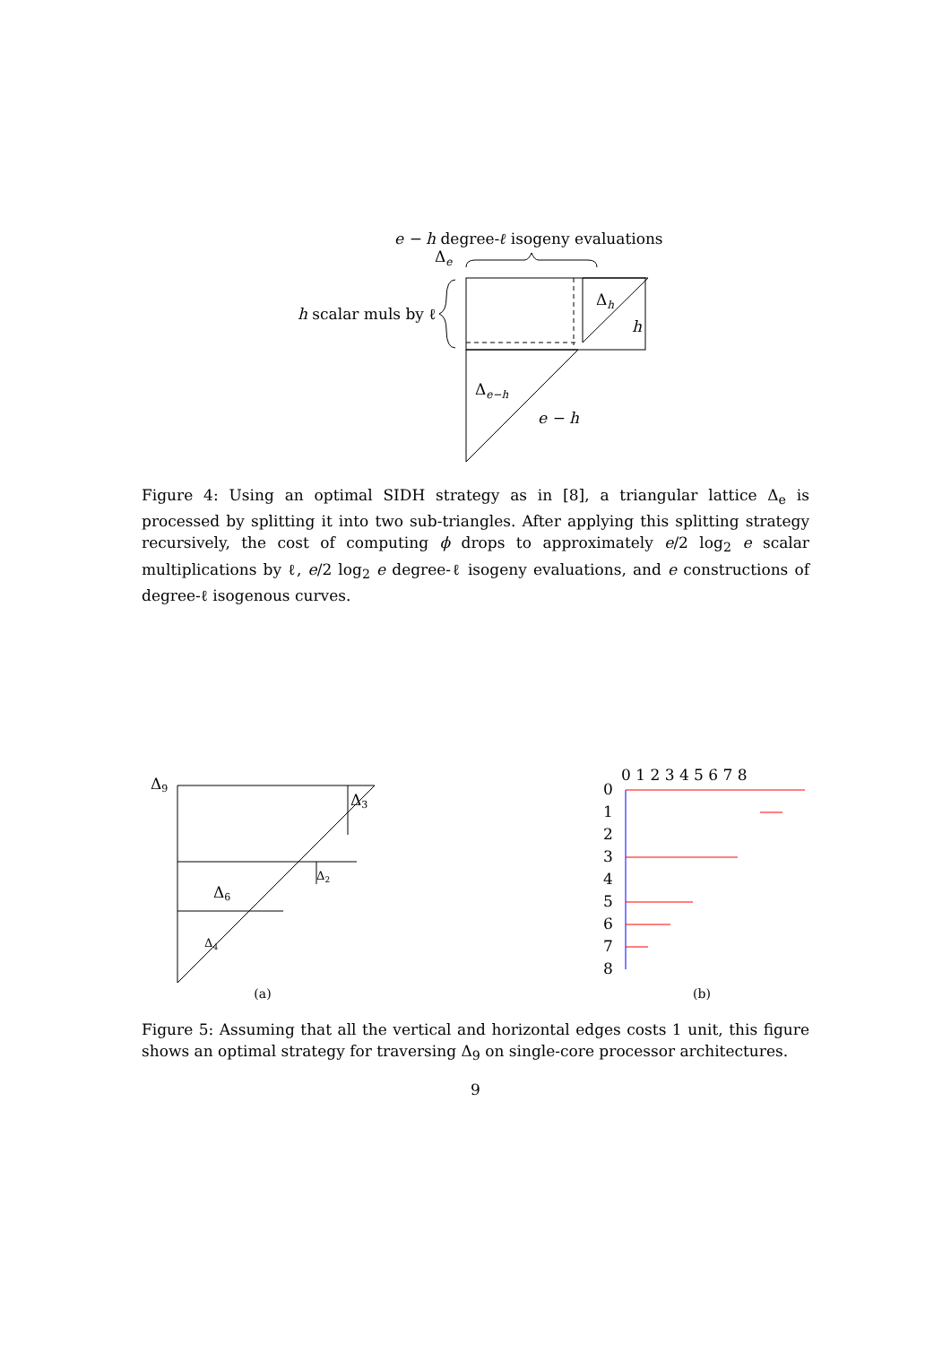e − h degree-ℓ isogeny evaluations
Δe
Δh
Δe−h
h
e − h
h scalar muls by ℓ
Figure 4: Using an optimal SIDH strategy as in [8], a triangular lattice Δ<sub>e</sub> is processed by splitting it into two sub-triangles. After applying this splitting strategy recursively, the cost of computing ϕ drops to approximately e/2 log<sub>2</sub> e scalar multiplications by ℓ, e/2 log<sub>2</sub> e degree-ℓ isogeny evaluations, and e constructions of degree-ℓ isogenous curves.
Δ9
Δ3
Δ6
Δ4
Δ2
(a)
0
1
2
3
4
5
6
7
8
0 1 2 3 4 5 6 7 8
(b)
Figure 5: Assuming that all the vertical and horizontal edges costs 1 unit, this figure shows an optimal strategy for traversing Δ<sub>9</sub> on single-core processor architectures.
9